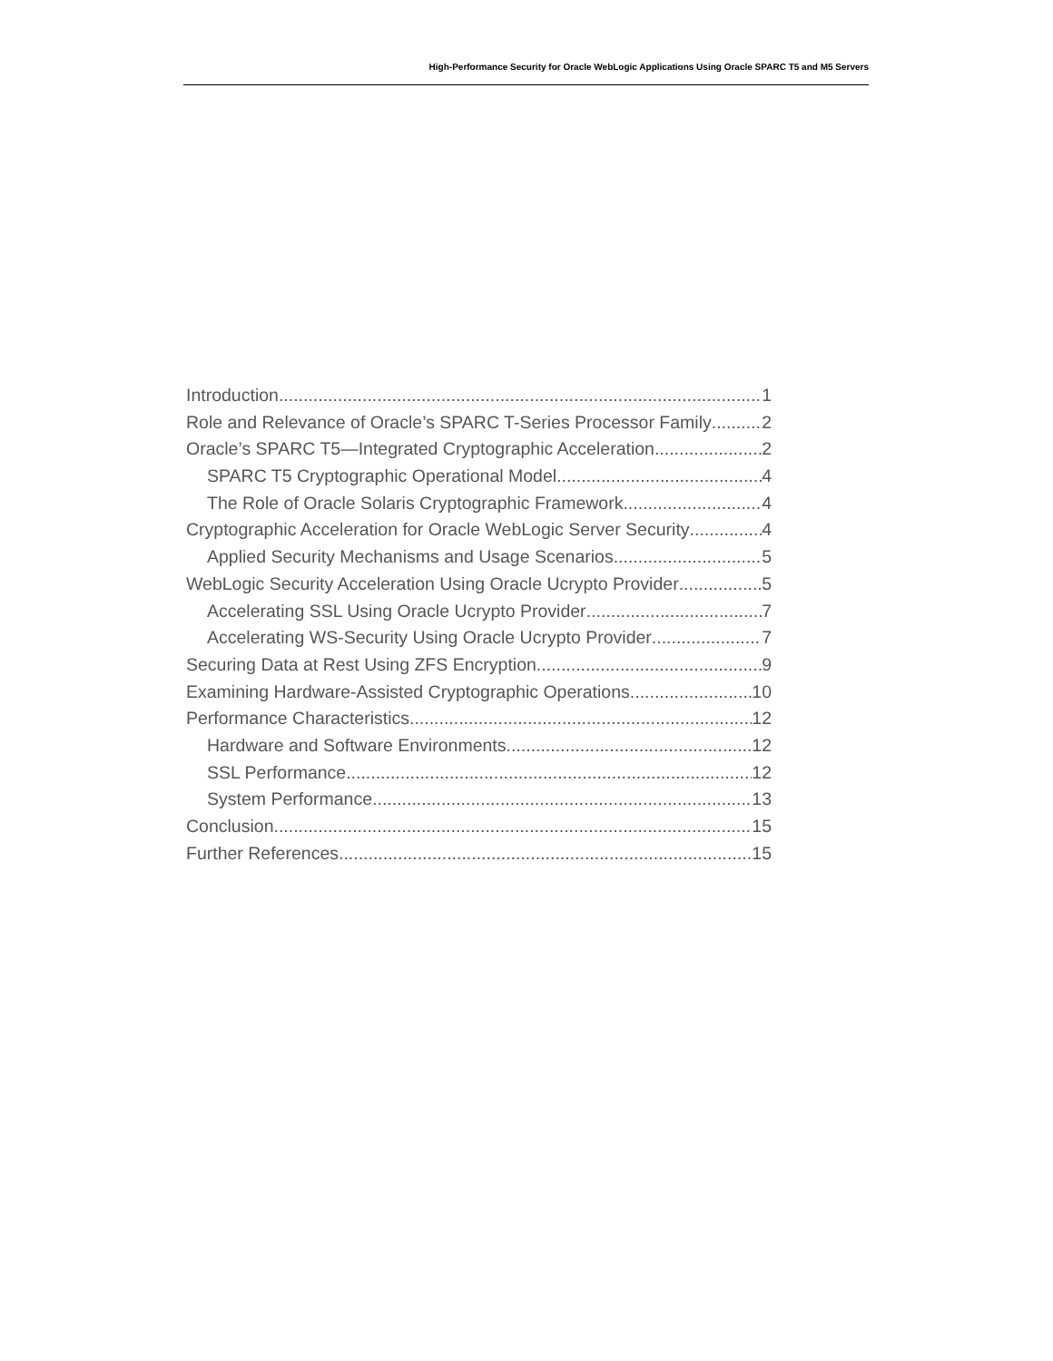High-Performance Security for Oracle WebLogic Applications Using Oracle SPARC T5 and M5 Servers
Introduction 1
Role and Relevance of Oracle’s SPARC T-Series Processor Family 2
Oracle’s SPARC T5—Integrated Cryptographic Acceleration 2
SPARC T5 Cryptographic Operational Model 4
The Role of Oracle Solaris Cryptographic Framework 4
Cryptographic Acceleration for Oracle WebLogic Server Security 4
Applied Security Mechanisms and Usage Scenarios 5
WebLogic Security Acceleration Using Oracle Ucrypto Provider 5
Accelerating SSL Using Oracle Ucrypto Provider 7
Accelerating WS-Security Using Oracle Ucrypto Provider 7
Securing Data at Rest Using ZFS Encryption 9
Examining Hardware-Assisted Cryptographic Operations 10
Performance Characteristics 12
Hardware and Software Environments 12
SSL Performance 12
System Performance 13
Conclusion 15
Further References 15